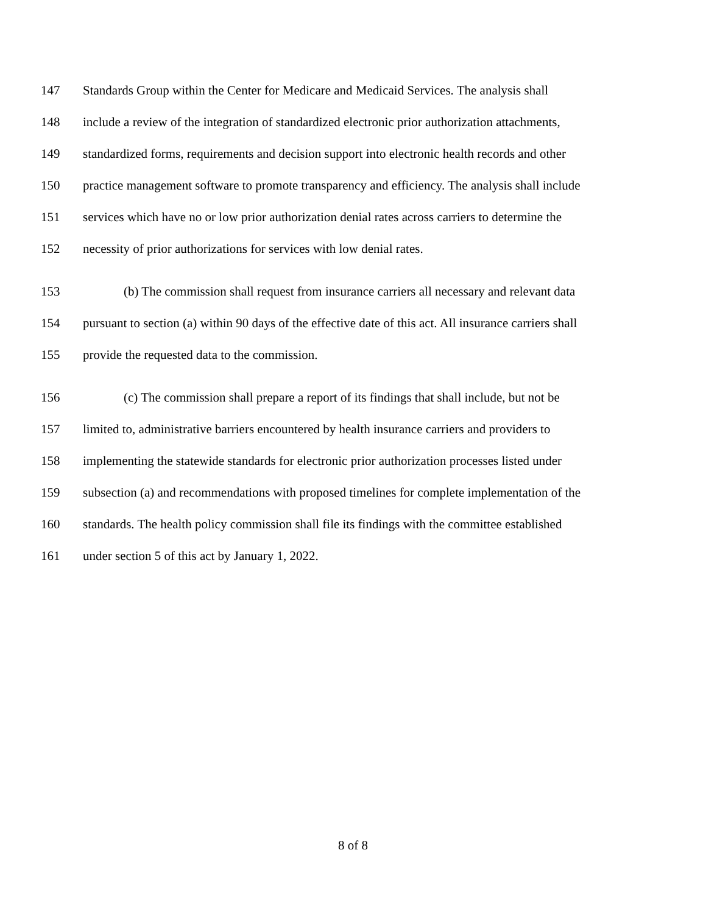147 Standards Group within the Center for Medicare and Medicaid Services. The analysis shall
148 include a review of the integration of standardized electronic prior authorization attachments,
149 standardized forms, requirements and decision support into electronic health records and other
150 practice management software to promote transparency and efficiency. The analysis shall include
151 services which have no or low prior authorization denial rates across carriers to determine the
152 necessity of prior authorizations for services with low denial rates.
153 (b) The commission shall request from insurance carriers all necessary and relevant data
154 pursuant to section (a) within 90 days of the effective date of this act. All insurance carriers shall
155 provide the requested data to the commission.
156 (c) The commission shall prepare a report of its findings that shall include, but not be
157 limited to, administrative barriers encountered by health insurance carriers and providers to
158 implementing the statewide standards for electronic prior authorization processes listed under
159 subsection (a) and recommendations with proposed timelines for complete implementation of the
160 standards. The health policy commission shall file its findings with the committee established
161 under section 5 of this act by January 1, 2022.
8 of 8